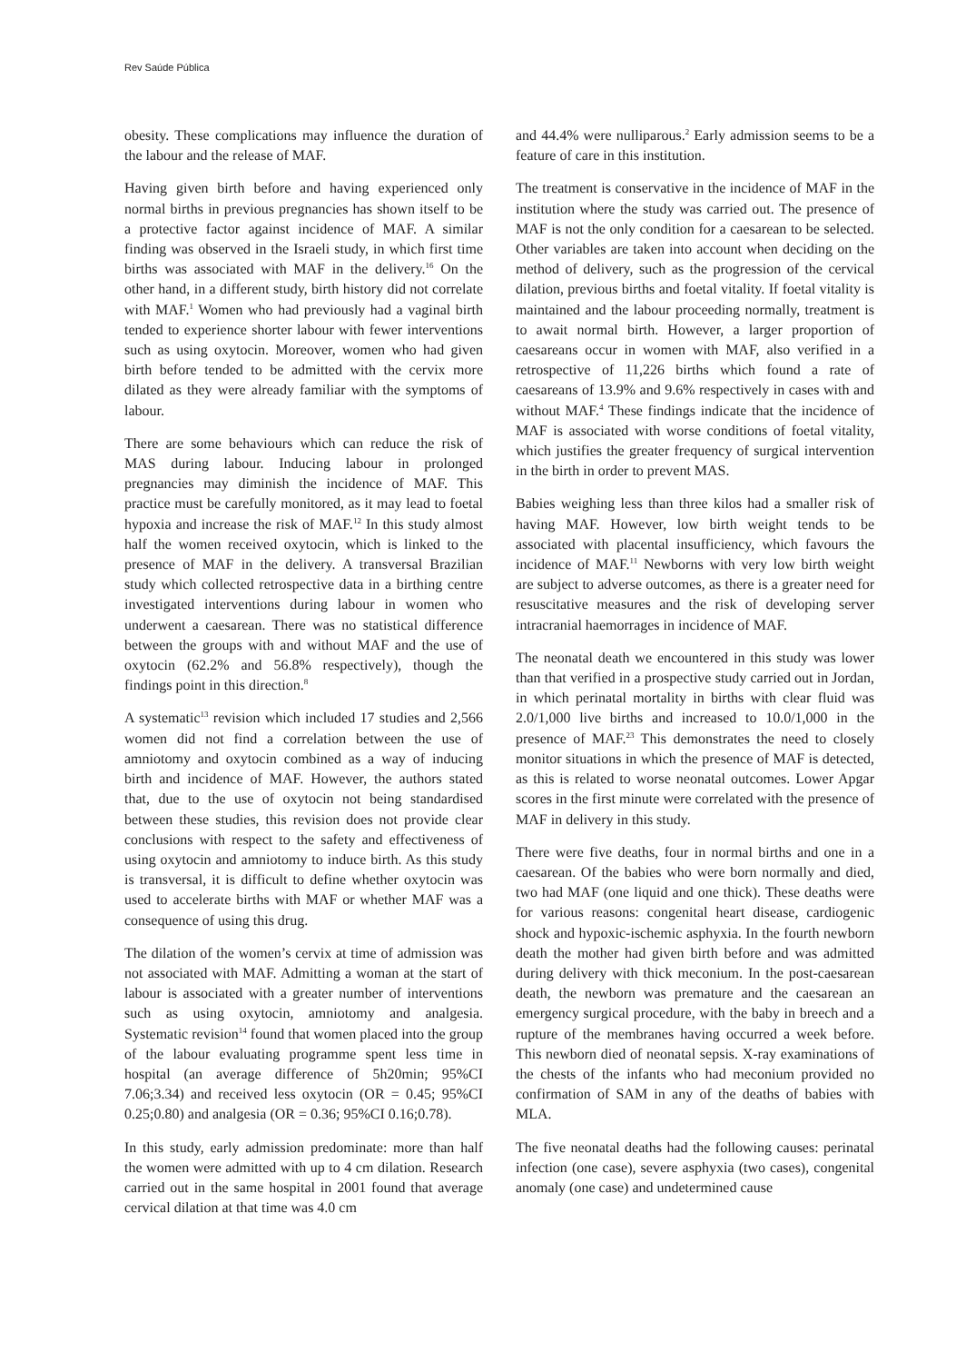Rev Saúde Pública
obesity. These complications may influence the duration of the labour and the release of MAF.
Having given birth before and having experienced only normal births in previous pregnancies has shown itself to be a protective factor against incidence of MAF. A similar finding was observed in the Israeli study, in which first time births was associated with MAF in the delivery.<sup>16</sup> On the other hand, in a different study, birth history did not correlate with MAF.<sup>1</sup> Women who had previously had a vaginal birth tended to experience shorter labour with fewer interventions such as using oxytocin. Moreover, women who had given birth before tended to be admitted with the cervix more dilated as they were already familiar with the symptoms of labour.
There are some behaviours which can reduce the risk of MAS during labour. Inducing labour in prolonged pregnancies may diminish the incidence of MAF. This practice must be carefully monitored, as it may lead to foetal hypoxia and increase the risk of MAF.<sup>12</sup> In this study almost half the women received oxytocin, which is linked to the presence of MAF in the delivery. A transversal Brazilian study which collected retrospective data in a birthing centre investigated interventions during labour in women who underwent a caesarean. There was no statistical difference between the groups with and without MAF and the use of oxytocin (62.2% and 56.8% respectively), though the findings point in this direction.<sup>8</sup>
A systematic<sup>13</sup> revision which included 17 studies and 2,566 women did not find a correlation between the use of amniotomy and oxytocin combined as a way of inducing birth and incidence of MAF. However, the authors stated that, due to the use of oxytocin not being standardised between these studies, this revision does not provide clear conclusions with respect to the safety and effectiveness of using oxytocin and amniotomy to induce birth. As this study is transversal, it is difficult to define whether oxytocin was used to accelerate births with MAF or whether MAF was a consequence of using this drug.
The dilation of the women’s cervix at time of admission was not associated with MAF. Admitting a woman at the start of labour is associated with a greater number of interventions such as using oxytocin, amniotomy and analgesia. Systematic revision<sup>14</sup> found that women placed into the group of the labour evaluating programme spent less time in hospital (an average difference of 5h20min; 95%CI 7.06;3.34) and received less oxytocin (OR = 0.45; 95%CI 0.25;0.80) and analgesia (OR = 0.36; 95%CI 0.16;0.78).
In this study, early admission predominate: more than half the women were admitted with up to 4 cm dilation. Research carried out in the same hospital in 2001 found that average cervical dilation at that time was 4.0 cm
and 44.4% were nulliparous.<sup>2</sup> Early admission seems to be a feature of care in this institution.
The treatment is conservative in the incidence of MAF in the institution where the study was carried out. The presence of MAF is not the only condition for a caesarean to be selected. Other variables are taken into account when deciding on the method of delivery, such as the progression of the cervical dilation, previous births and foetal vitality. If foetal vitality is maintained and the labour proceeding normally, treatment is to await normal birth. However, a larger proportion of caesareans occur in women with MAF, also verified in a retrospective of 11,226 births which found a rate of caesareans of 13.9% and 9.6% respectively in cases with and without MAF.<sup>4</sup> These findings indicate that the incidence of MAF is associated with worse conditions of foetal vitality, which justifies the greater frequency of surgical intervention in the birth in order to prevent MAS.
Babies weighing less than three kilos had a smaller risk of having MAF. However, low birth weight tends to be associated with placental insufficiency, which favours the incidence of MAF.<sup>11</sup> Newborns with very low birth weight are subject to adverse outcomes, as there is a greater need for resuscitative measures and the risk of developing server intracranial haemorrages in incidence of MAF.
The neonatal death we encountered in this study was lower than that verified in a prospective study carried out in Jordan, in which perinatal mortality in births with clear fluid was 2.0/1,000 live births and increased to 10.0/1,000 in the presence of MAF.<sup>23</sup> This demonstrates the need to closely monitor situations in which the presence of MAF is detected, as this is related to worse neonatal outcomes. Lower Apgar scores in the first minute were correlated with the presence of MAF in delivery in this study.
There were five deaths, four in normal births and one in a caesarean. Of the babies who were born normally and died, two had MAF (one liquid and one thick). These deaths were for various reasons: congenital heart disease, cardiogenic shock and hypoxic-ischemic asphyxia. In the fourth newborn death the mother had given birth before and was admitted during delivery with thick meconium. In the post-caesarean death, the newborn was premature and the caesarean an emergency surgical procedure, with the baby in breech and a rupture of the membranes having occurred a week before. This newborn died of neonatal sepsis. X-ray examinations of the chests of the infants who had meconium provided no confirmation of SAM in any of the deaths of babies with MLA.
The five neonatal deaths had the following causes: perinatal infection (one case), severe asphyxia (two cases), congenital anomaly (one case) and undetermined cause